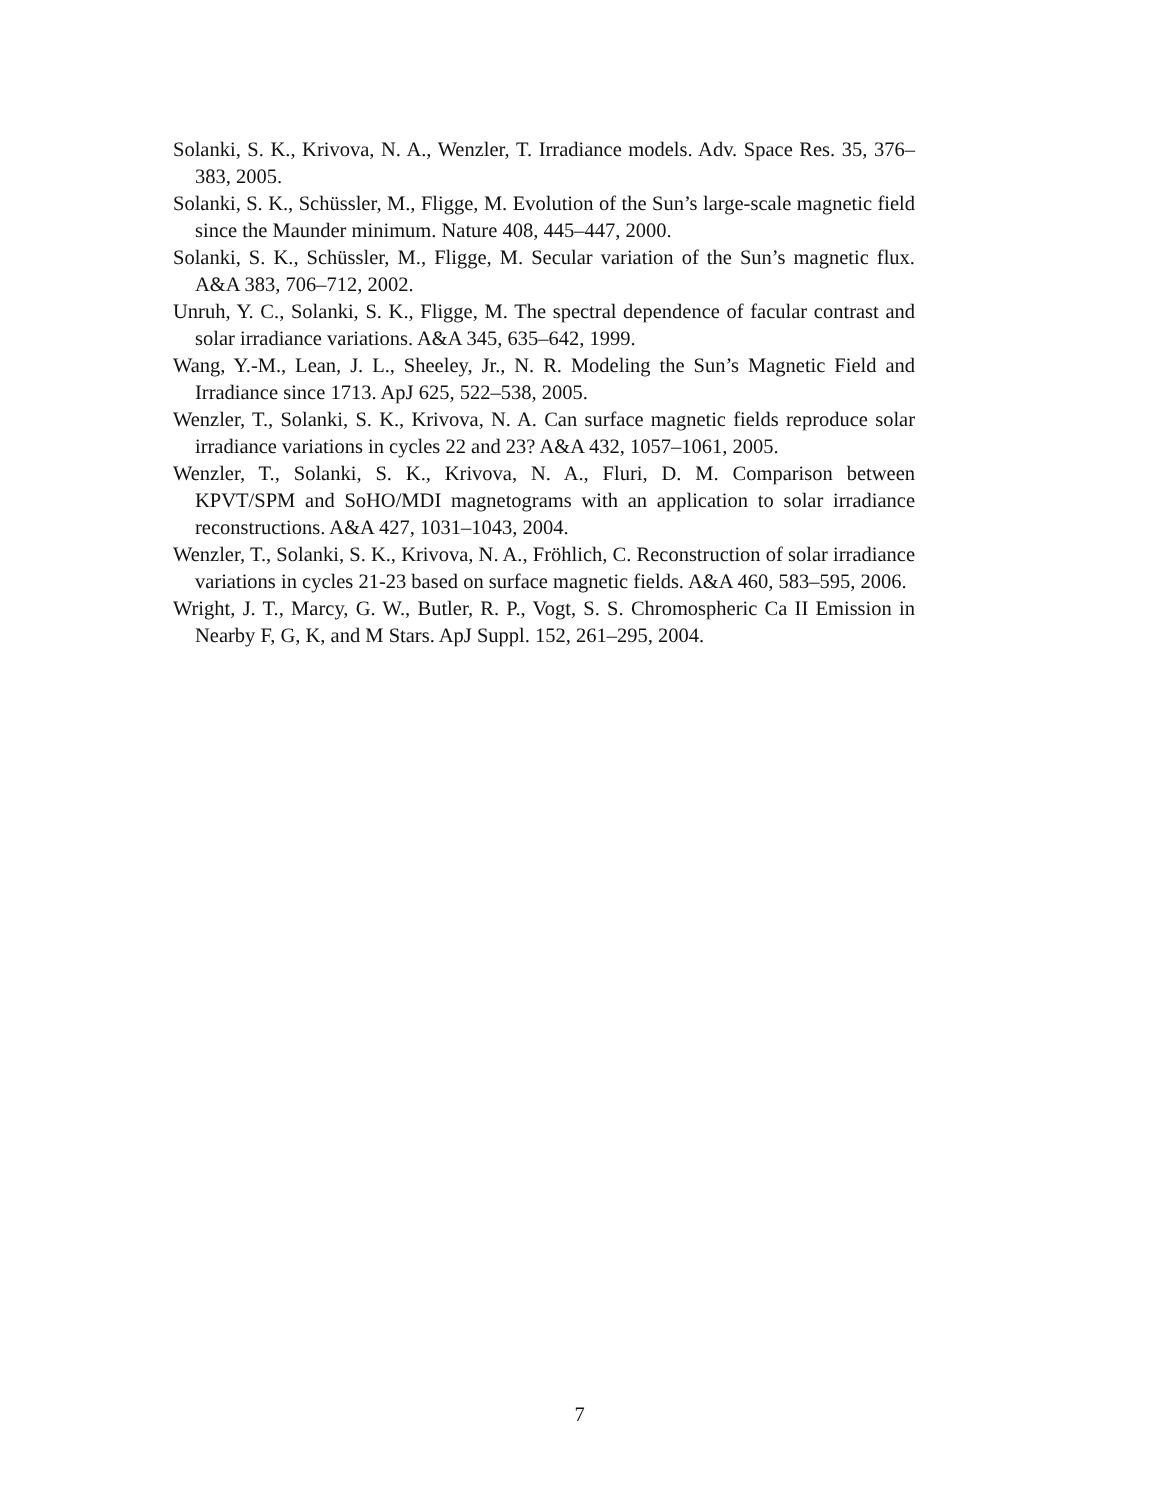Solanki, S. K., Krivova, N. A., Wenzler, T. Irradiance models. Adv. Space Res. 35, 376–383, 2005.
Solanki, S. K., Schüssler, M., Fligge, M. Evolution of the Sun’s large-scale magnetic field since the Maunder minimum. Nature 408, 445–447, 2000.
Solanki, S. K., Schüssler, M., Fligge, M. Secular variation of the Sun’s magnetic flux. A&A 383, 706–712, 2002.
Unruh, Y. C., Solanki, S. K., Fligge, M. The spectral dependence of facular contrast and solar irradiance variations. A&A 345, 635–642, 1999.
Wang, Y.-M., Lean, J. L., Sheeley, Jr., N. R. Modeling the Sun’s Magnetic Field and Irradiance since 1713. ApJ 625, 522–538, 2005.
Wenzler, T., Solanki, S. K., Krivova, N. A. Can surface magnetic fields reproduce solar irradiance variations in cycles 22 and 23? A&A 432, 1057–1061, 2005.
Wenzler, T., Solanki, S. K., Krivova, N. A., Fluri, D. M. Comparison between KPVT/SPM and SoHO/MDI magnetograms with an application to solar irradiance reconstructions. A&A 427, 1031–1043, 2004.
Wenzler, T., Solanki, S. K., Krivova, N. A., Fröhlich, C. Reconstruction of solar irradiance variations in cycles 21-23 based on surface magnetic fields. A&A 460, 583–595, 2006.
Wright, J. T., Marcy, G. W., Butler, R. P., Vogt, S. S. Chromospheric Ca II Emission in Nearby F, G, K, and M Stars. ApJ Suppl. 152, 261–295, 2004.
7